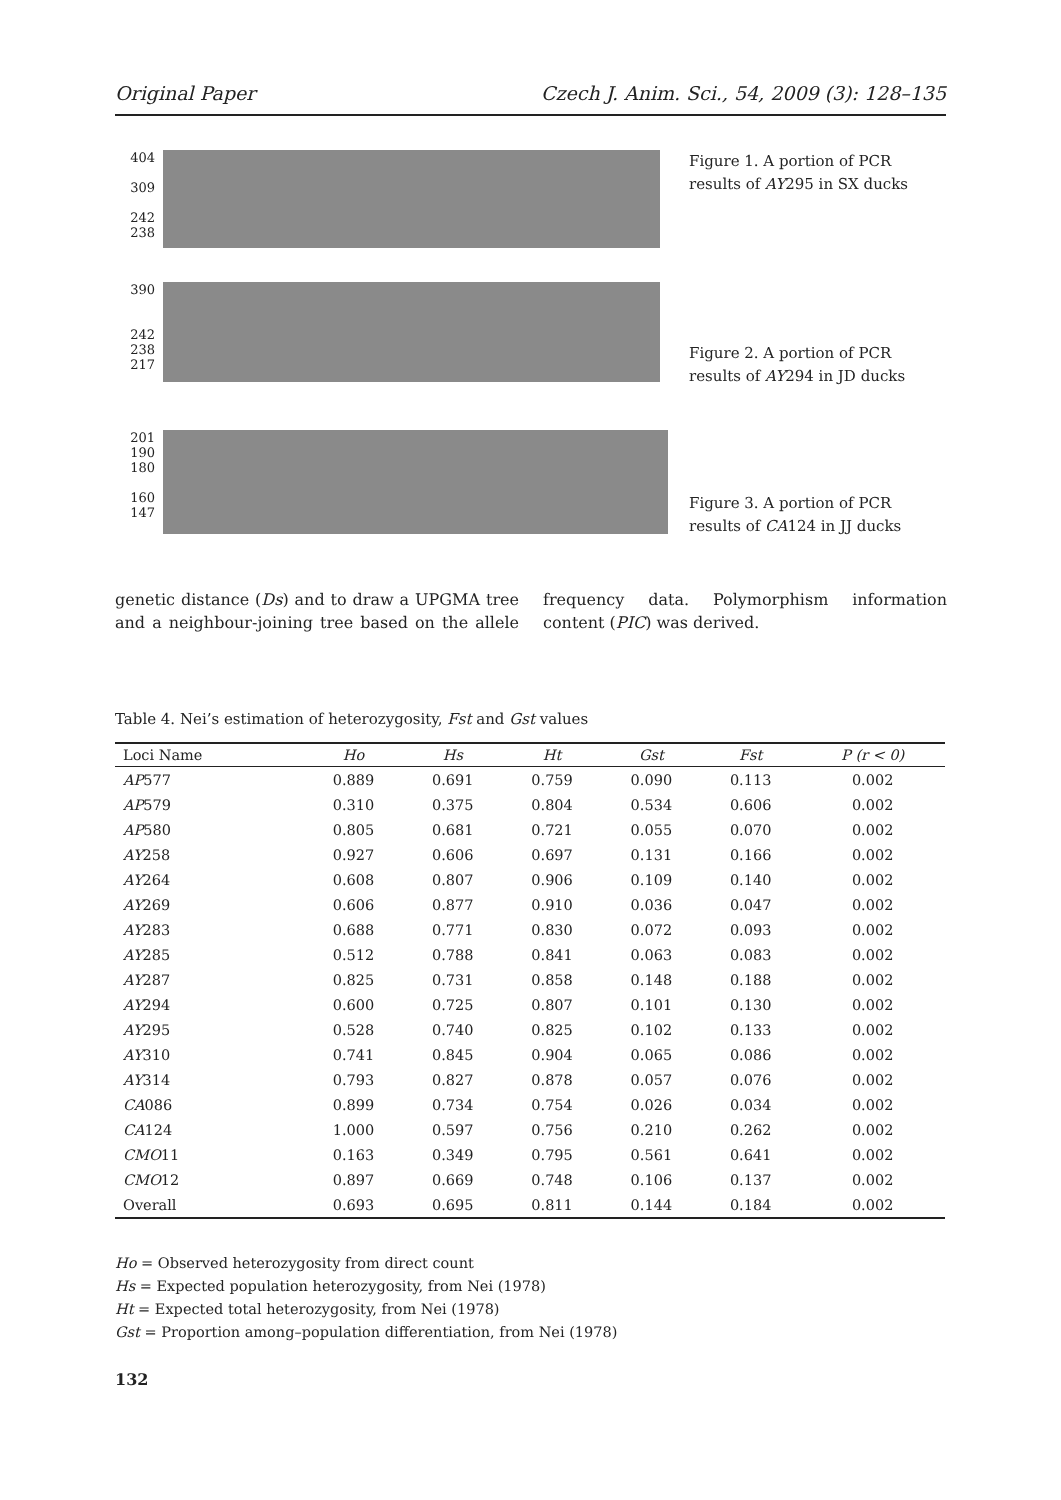Original Paper Czech J. Anim. Sci., 54, 2009 (3): 128–135
404
309
242
238
Figure 1. A portion of PCR results of AY295 in SX ducks
390
242
238
217
Figure 2. A portion of PCR results of AY294 in JD ducks
201
190
180
160
147
Figure 3. A portion of PCR results of CA124 in JJ ducks
genetic distance (Ds) and to draw a UPGMA tree and a neighbour-joining tree based on the allele frequency data. Polymorphism information content (PIC) was derived.
Table 4. Nei’s estimation of heterozygosity, Fst and Gst values
| Loci Name | Ho | Hs | Ht | Gst | Fst | P (r < 0) |
| --- | --- | --- | --- | --- | --- | --- |
| AP 577 | 0.889 | 0.691 | 0.759 | 0.090 | 0.113 | 0.002 |
| AP 579 | 0.310 | 0.375 | 0.804 | 0.534 | 0.606 | 0.002 |
| AP 580 | 0.805 | 0.681 | 0.721 | 0.055 | 0.070 | 0.002 |
| AY 258 | 0.927 | 0.606 | 0.697 | 0.131 | 0.166 | 0.002 |
| AY 264 | 0.608 | 0.807 | 0.906 | 0.109 | 0.140 | 0.002 |
| AY 269 | 0.606 | 0.877 | 0.910 | 0.036 | 0.047 | 0.002 |
| AY 283 | 0.688 | 0.771 | 0.830 | 0.072 | 0.093 | 0.002 |
| AY 285 | 0.512 | 0.788 | 0.841 | 0.063 | 0.083 | 0.002 |
| AY 287 | 0.825 | 0.731 | 0.858 | 0.148 | 0.188 | 0.002 |
| AY 294 | 0.600 | 0.725 | 0.807 | 0.101 | 0.130 | 0.002 |
| AY 295 | 0.528 | 0.740 | 0.825 | 0.102 | 0.133 | 0.002 |
| AY 310 | 0.741 | 0.845 | 0.904 | 0.065 | 0.086 | 0.002 |
| AY 314 | 0.793 | 0.827 | 0.878 | 0.057 | 0.076 | 0.002 |
| CA 086 | 0.899 | 0.734 | 0.754 | 0.026 | 0.034 | 0.002 |
| CA 124 | 1.000 | 0.597 | 0.756 | 0.210 | 0.262 | 0.002 |
| CMO 11 | 0.163 | 0.349 | 0.795 | 0.561 | 0.641 | 0.002 |
| CMO 12 | 0.897 | 0.669 | 0.748 | 0.106 | 0.137 | 0.002 |
| Overall | 0.693 | 0.695 | 0.811 | 0.144 | 0.184 | 0.002 |
Ho = Observed heterozygosity from direct count
Hs = Expected population heterozygosity, from Nei (1978)
Ht = Expected total heterozygosity, from Nei (1978)
Gst = Proportion among–population differentiation, from Nei (1978)
132